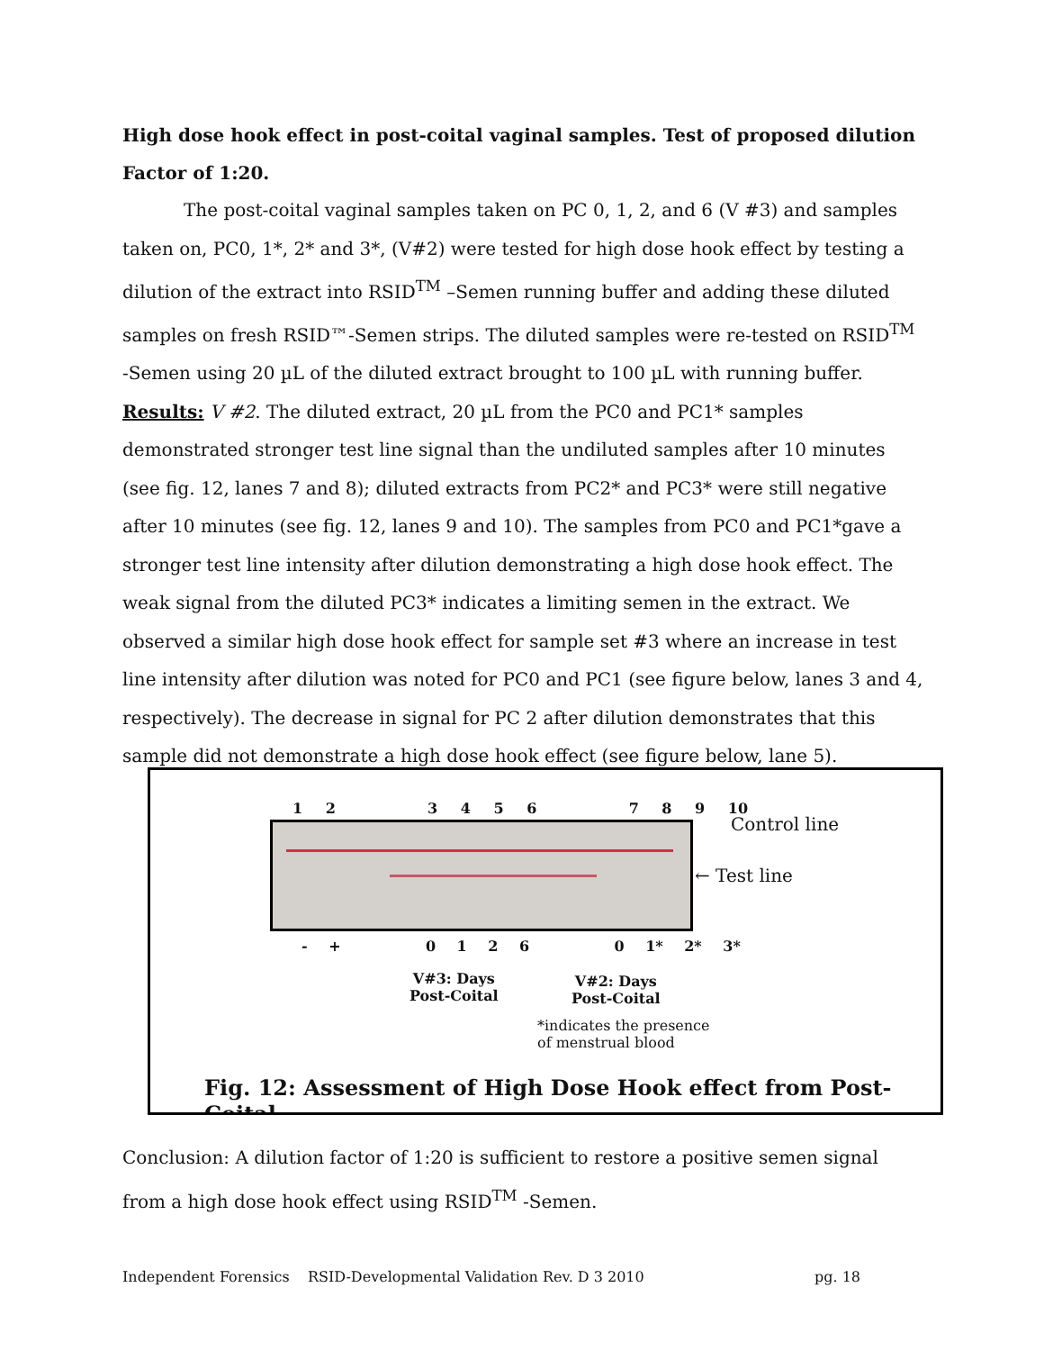High dose hook effect in post-coital vaginal samples. Test of proposed dilution Factor of 1:20.
The post-coital vaginal samples taken on PC 0, 1, 2, and 6 (V #3) and samples taken on, PC0, 1*, 2* and 3*, (V#2) were tested for high dose hook effect by testing a dilution of the extract into RSID<sup>TM</sup> –Semen running buffer and adding these diluted samples on fresh RSID™-Semen strips. The diluted samples were re-tested on RSID<sup>TM</sup> -Semen using 20 µL of the diluted extract brought to 100 µL with running buffer.
Results: V #2. The diluted extract, 20 µL from the PC0 and PC1* samples demonstrated stronger test line signal than the undiluted samples after 10 minutes (see fig. 12, lanes 7 and 8); diluted extracts from PC2* and PC3* were still negative after 10 minutes (see fig. 12, lanes 9 and 10). The samples from PC0 and PC1*gave a stronger test line intensity after dilution demonstrating a high dose hook effect. The weak signal from the diluted PC3* indicates a limiting semen in the extract. We observed a similar high dose hook effect for sample set #3 where an increase in test line intensity after dilution was noted for PC0 and PC1 (see figure below, lanes 3 and 4, respectively). The decrease in signal for PC 2 after dilution demonstrates that this sample did not demonstrate a high dose hook effect (see figure below, lane 5).
1 2 3 4 5 6 7 8 9 10
Control line
← Test line
- + 0 1 2 6 0 1* 2* 3*
V#3: Days
Post-Coital
V#2: Days
Post-Coital
*indicates the presence
of menstrual blood
Fig. 12: Assessment of High Dose Hook effect from Post-Coital
Conclusion: A dilution factor of 1:20 is sufficient to restore a positive semen signal from a high dose hook effect using RSID<sup>TM</sup> -Semen.
Independent Forensics RSID-Developmental Validation Rev. D 3 2010 pg. 18